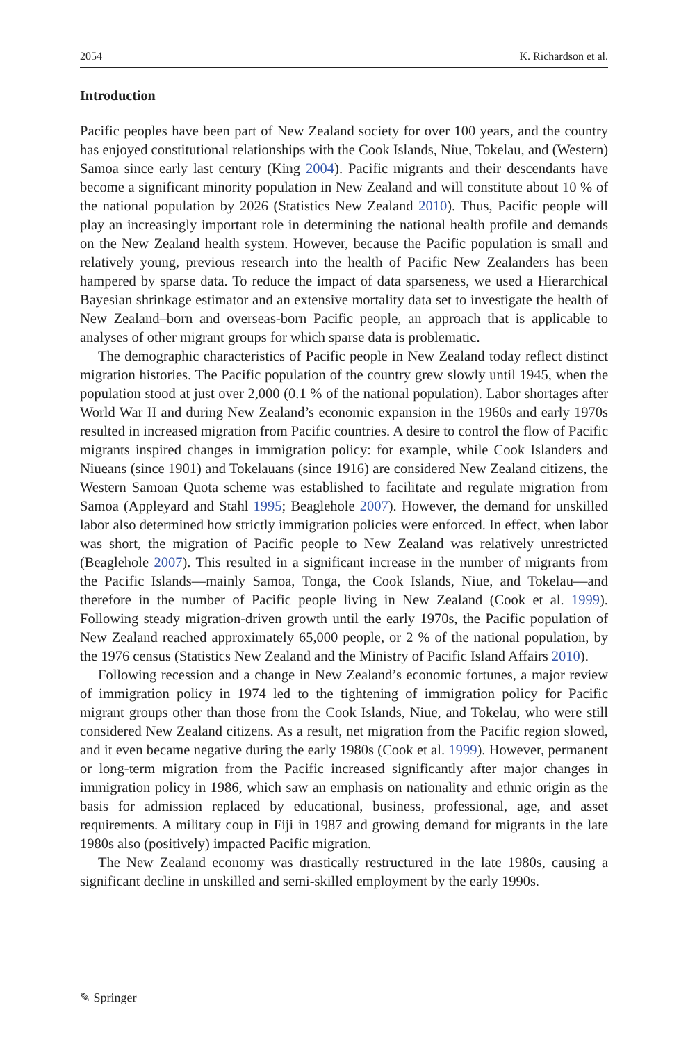2054 K. Richardson et al.
Introduction
Pacific peoples have been part of New Zealand society for over 100 years, and the country has enjoyed constitutional relationships with the Cook Islands, Niue, Tokelau, and (Western) Samoa since early last century (King 2004). Pacific migrants and their descendants have become a significant minority population in New Zealand and will constitute about 10 % of the national population by 2026 (Statistics New Zealand 2010). Thus, Pacific people will play an increasingly important role in determining the national health profile and demands on the New Zealand health system. However, because the Pacific population is small and relatively young, previous research into the health of Pacific New Zealanders has been hampered by sparse data. To reduce the impact of data sparseness, we used a Hierarchical Bayesian shrinkage estimator and an extensive mortality data set to investigate the health of New Zealand–born and overseas-born Pacific people, an approach that is applicable to analyses of other migrant groups for which sparse data is problematic.
The demographic characteristics of Pacific people in New Zealand today reflect distinct migration histories. The Pacific population of the country grew slowly until 1945, when the population stood at just over 2,000 (0.1 % of the national population). Labor shortages after World War II and during New Zealand’s economic expansion in the 1960s and early 1970s resulted in increased migration from Pacific countries. A desire to control the flow of Pacific migrants inspired changes in immigration policy: for example, while Cook Islanders and Niueans (since 1901) and Tokelauans (since 1916) are considered New Zealand citizens, the Western Samoan Quota scheme was established to facilitate and regulate migration from Samoa (Appleyard and Stahl 1995; Beaglehole 2007). However, the demand for unskilled labor also determined how strictly immigration policies were enforced. In effect, when labor was short, the migration of Pacific people to New Zealand was relatively unrestricted (Beaglehole 2007). This resulted in a significant increase in the number of migrants from the Pacific Islands—mainly Samoa, Tonga, the Cook Islands, Niue, and Tokelau—and therefore in the number of Pacific people living in New Zealand (Cook et al. 1999). Following steady migration-driven growth until the early 1970s, the Pacific population of New Zealand reached approximately 65,000 people, or 2 % of the national population, by the 1976 census (Statistics New Zealand and the Ministry of Pacific Island Affairs 2010).
Following recession and a change in New Zealand’s economic fortunes, a major review of immigration policy in 1974 led to the tightening of immigration policy for Pacific migrant groups other than those from the Cook Islands, Niue, and Tokelau, who were still considered New Zealand citizens. As a result, net migration from the Pacific region slowed, and it even became negative during the early 1980s (Cook et al. 1999). However, permanent or long-term migration from the Pacific increased significantly after major changes in immigration policy in 1986, which saw an emphasis on nationality and ethnic origin as the basis for admission replaced by educational, business, professional, age, and asset requirements. A military coup in Fiji in 1987 and growing demand for migrants in the late 1980s also (positively) impacted Pacific migration.
The New Zealand economy was drastically restructured in the late 1980s, causing a significant decline in unskilled and semi-skilled employment by the early 1990s.
✎ Springer